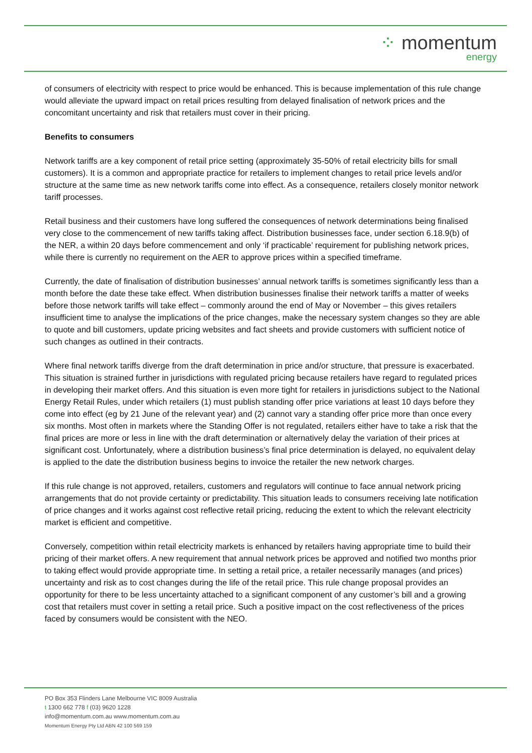⁘ momentum
energy
of consumers of electricity with respect to price would be enhanced. This is because implementation of this rule change would alleviate the upward impact on retail prices resulting from delayed finalisation of network prices and the concomitant uncertainty and risk that retailers must cover in their pricing.
Benefits to consumers
Network tariffs are a key component of retail price setting (approximately 35-50% of retail electricity bills for small customers). It is a common and appropriate practice for retailers to implement changes to retail price levels and/or structure at the same time as new network tariffs come into effect. As a consequence, retailers closely monitor network tariff processes.
Retail business and their customers have long suffered the consequences of network determinations being finalised very close to the commencement of new tariffs taking affect. Distribution businesses face, under section 6.18.9(b) of the NER, a within 20 days before commencement and only ‘if practicable’ requirement for publishing network prices, while there is currently no requirement on the AER to approve prices within a specified timeframe.
Currently, the date of finalisation of distribution businesses’ annual network tariffs is sometimes significantly less than a month before the date these take effect. When distribution businesses finalise their network tariffs a matter of weeks before those network tariffs will take effect – commonly around the end of May or November – this gives retailers insufficient time to analyse the implications of the price changes, make the necessary system changes so they are able to quote and bill customers, update pricing websites and fact sheets and provide customers with sufficient notice of such changes as outlined in their contracts.
Where final network tariffs diverge from the draft determination in price and/or structure, that pressure is exacerbated. This situation is strained further in jurisdictions with regulated pricing because retailers have regard to regulated prices in developing their market offers. And this situation is even more tight for retailers in jurisdictions subject to the National Energy Retail Rules, under which retailers (1) must publish standing offer price variations at least 10 days before they come into effect (eg by 21 June of the relevant year) and (2) cannot vary a standing offer price more than once every six months. Most often in markets where the Standing Offer is not regulated, retailers either have to take a risk that the final prices are more or less in line with the draft determination or alternatively delay the variation of their prices at significant cost. Unfortunately, where a distribution business’s final price determination is delayed, no equivalent delay is applied to the date the distribution business begins to invoice the retailer the new network charges.
If this rule change is not approved, retailers, customers and regulators will continue to face annual network pricing arrangements that do not provide certainty or predictability. This situation leads to consumers receiving late notification of price changes and it works against cost reflective retail pricing, reducing the extent to which the relevant electricity market is efficient and competitive.
Conversely, competition within retail electricity markets is enhanced by retailers having appropriate time to build their pricing of their market offers. A new requirement that annual network prices be approved and notified two months prior to taking effect would provide appropriate time. In setting a retail price, a retailer necessarily manages (and prices) uncertainty and risk as to cost changes during the life of the retail price. This rule change proposal provides an opportunity for there to be less uncertainty attached to a significant component of any customer’s bill and a growing cost that retailers must cover in setting a retail price. Such a positive impact on the cost reflectiveness of the prices faced by consumers would be consistent with the NEO.
PO Box 353 Flinders Lane Melbourne VIC 8009 Australia
t 1300 662 778 f (03) 9620 1228
info@momentum.com.au www.momentum.com.au
Momentum Energy Pty Ltd ABN 42 100 569 159